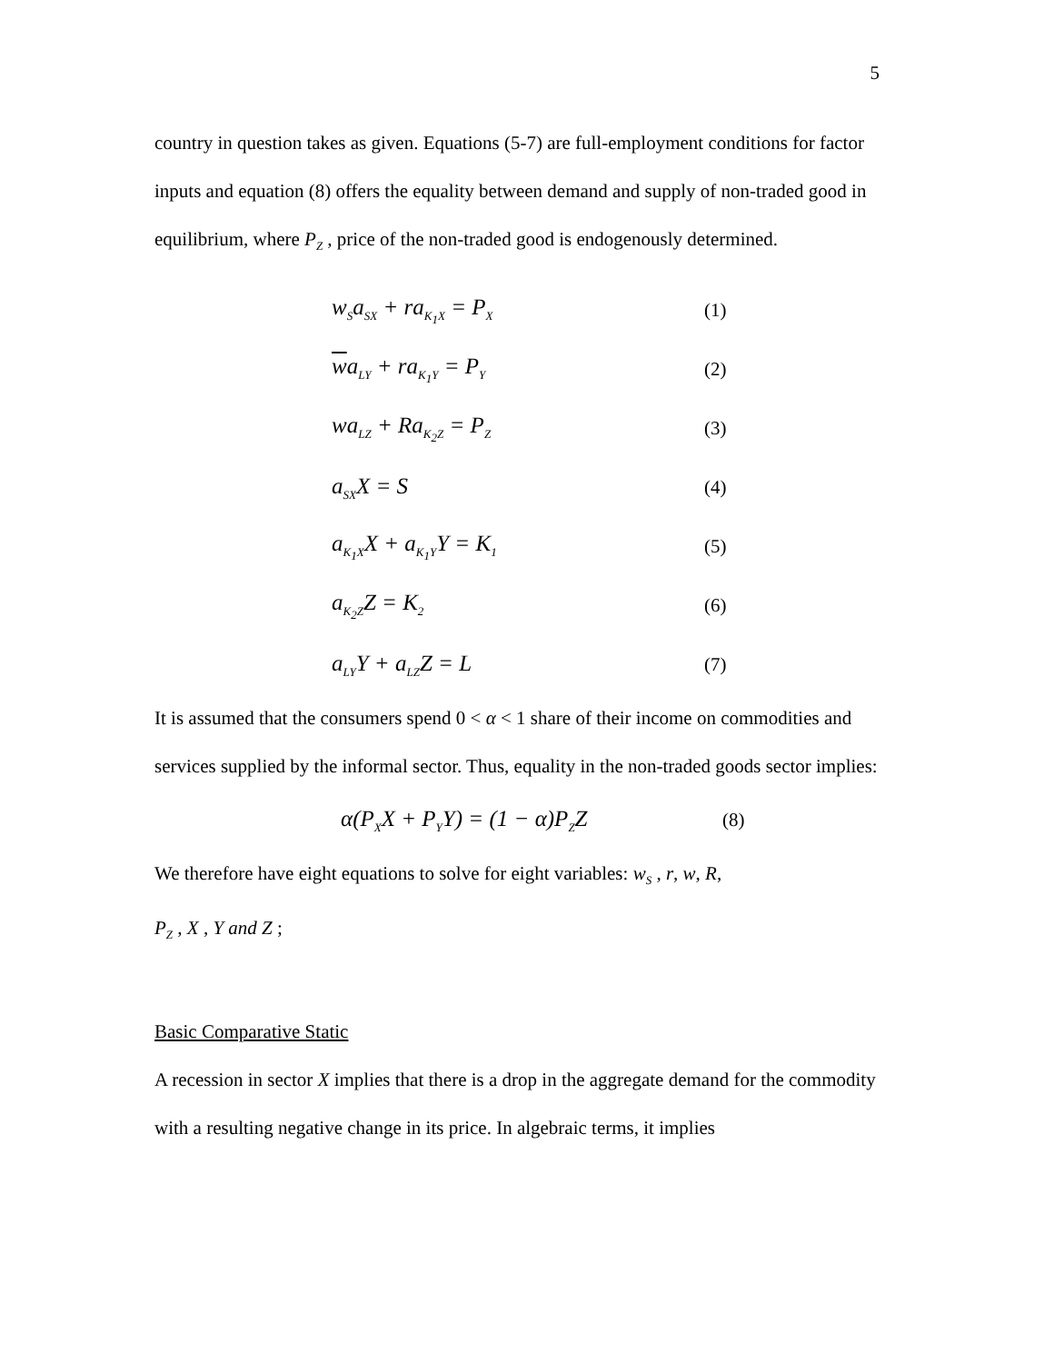5
country in question takes as given. Equations (5-7) are full-employment conditions for factor inputs and equation (8) offers the equality between demand and supply of non-traded good in equilibrium, where P<sub>Z</sub> , price of the non-traded good is endogenously determined.
w<sub>S</sub>a<sub>SX</sub> + ra<sub>K<sub>1</sub>X</sub> = P<sub>X</sub> (1)
wa<sub>LY</sub> + ra<sub>K<sub>1</sub>Y</sub> = P<sub>Y</sub> (2)
wa<sub>LZ</sub> + Ra<sub>K<sub>2</sub>Z</sub> = P<sub>Z</sub> (3)
a<sub>SX</sub>X = S (4)
a<sub>K<sub>1</sub>X</sub>X + a<sub>K<sub>1</sub>Y</sub>Y = K<sub>1</sub> (5)
a<sub>K<sub>2</sub>Z</sub>Z = K<sub>2</sub> (6)
a<sub>LY</sub>Y + a<sub>LZ</sub>Z = L (7)
It is assumed that the consumers spend 0 < α < 1 share of their income on commodities and services supplied by the informal sector. Thus, equality in the non-traded goods sector implies:
α(P<sub>X</sub>X + P<sub>Y</sub>Y) = (1 − α)P<sub>Z</sub>Z (8)
We therefore have eight equations to solve for eight variables: w<sub>S</sub> , r, w, R,
P<sub>Z</sub> , X , Y and Z ;
Basic Comparative Static
A recession in sector X implies that there is a drop in the aggregate demand for the commodity with a resulting negative change in its price. In algebraic terms, it implies